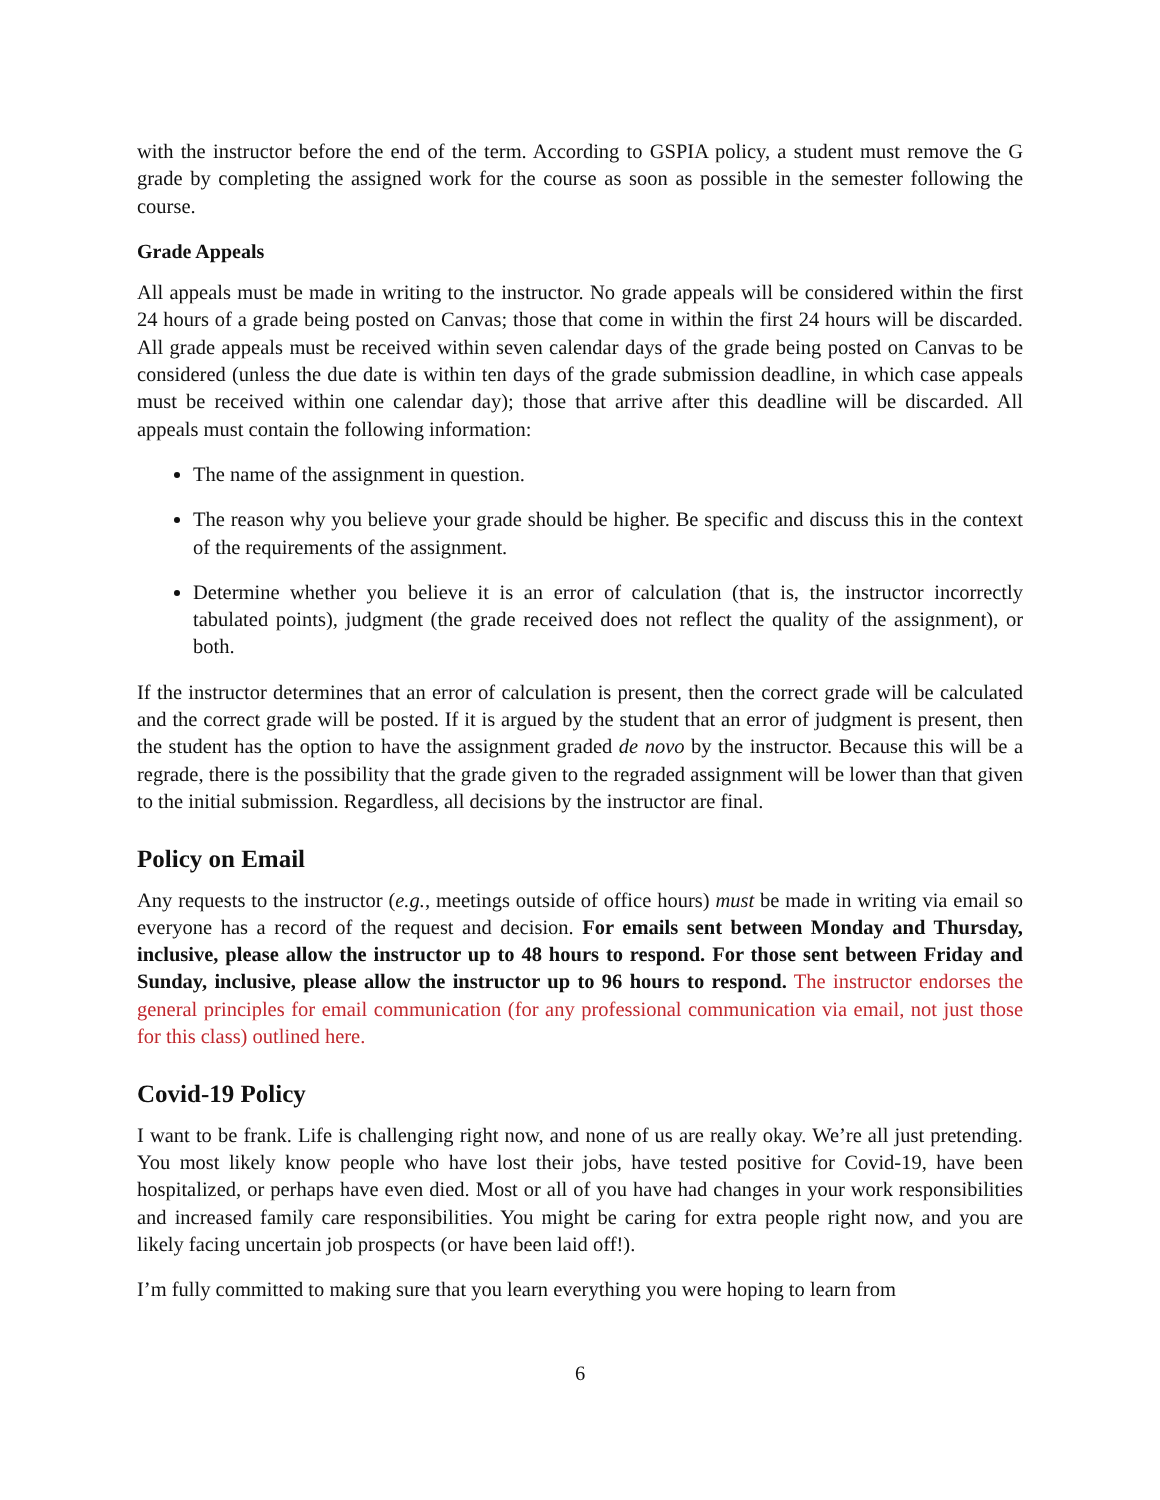with the instructor before the end of the term. According to GSPIA policy, a student must remove the G grade by completing the assigned work for the course as soon as possible in the semester following the course.
Grade Appeals
All appeals must be made in writing to the instructor. No grade appeals will be considered within the first 24 hours of a grade being posted on Canvas; those that come in within the first 24 hours will be discarded. All grade appeals must be received within seven calendar days of the grade being posted on Canvas to be considered (unless the due date is within ten days of the grade submission deadline, in which case appeals must be received within one calendar day); those that arrive after this deadline will be discarded. All appeals must contain the following information:
The name of the assignment in question.
The reason why you believe your grade should be higher. Be specific and discuss this in the context of the requirements of the assignment.
Determine whether you believe it is an error of calculation (that is, the instructor incorrectly tabulated points), judgment (the grade received does not reflect the quality of the assignment), or both.
If the instructor determines that an error of calculation is present, then the correct grade will be calculated and the correct grade will be posted. If it is argued by the student that an error of judgment is present, then the student has the option to have the assignment graded de novo by the instructor. Because this will be a regrade, there is the possibility that the grade given to the regraded assignment will be lower than that given to the initial submission. Regardless, all decisions by the instructor are final.
Policy on Email
Any requests to the instructor (e.g., meetings outside of office hours) must be made in writing via email so everyone has a record of the request and decision. For emails sent between Monday and Thursday, inclusive, please allow the instructor up to 48 hours to respond. For those sent between Friday and Sunday, inclusive, please allow the instructor up to 96 hours to respond. The instructor endorses the general principles for email communication (for any professional communication via email, not just those for this class) outlined here.
Covid-19 Policy
I want to be frank. Life is challenging right now, and none of us are really okay. We’re all just pretending. You most likely know people who have lost their jobs, have tested positive for Covid-19, have been hospitalized, or perhaps have even died. Most or all of you have had changes in your work responsibilities and increased family care responsibilities. You might be caring for extra people right now, and you are likely facing uncertain job prospects (or have been laid off!).
I’m fully committed to making sure that you learn everything you were hoping to learn from
6